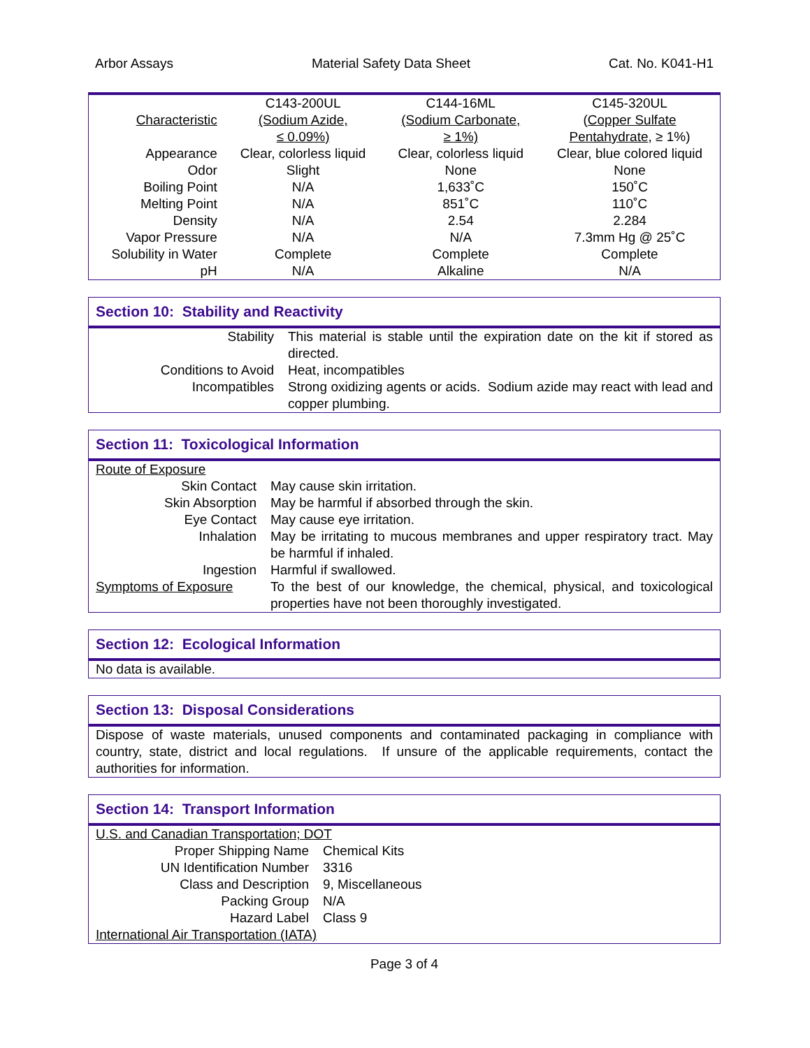Arbor Assays Material Safety Data Sheet Cat. No. K041-H1
| Characteristic | C143-200UL (Sodium Azide, ≤ 0.09%) | C144-16ML (Sodium Carbonate, ≥ 1%) | C145-320UL ( Copper Sulfate Pentahydrate , ≥ 1%) |
| --- | --- | --- | --- |
| Appearance | Clear, colorless liquid | Clear, colorless liquid | Clear, blue colored liquid |
| Odor | Slight | None | None |
| Boiling Point | N/A | 1,633˚C | 150˚C |
| Melting Point | N/A | 851˚C | 110˚C |
| Density | N/A | 2.54 | 2.284 |
| Vapor Pressure | N/A | N/A | 7.3mm Hg @ 25˚C |
| Solubility in Water | Complete | Complete | Complete |
| pH | N/A | Alkaline | N/A |
Section 10: Stability and Reactivity
| Stability | This material is stable until the expiration date on the kit if stored as directed. |
| Conditions to Avoid | Heat, incompatibles |
| Incompatibles | Strong oxidizing agents or acids. Sodium azide may react with lead and copper plumbing. |
Section 11: Toxicological Information
| Route of Exposure | |
| Skin Contact | May cause skin irritation. |
| Skin Absorption | May be harmful if absorbed through the skin. |
| Eye Contact | May cause eye irritation. |
| Inhalation | May be irritating to mucous membranes and upper respiratory tract. May be harmful if inhaled. |
| Ingestion | Harmful if swallowed. |
| Symptoms of Exposure | To the best of our knowledge, the chemical, physical, and toxicological properties have not been thoroughly investigated. |
Section 12: Ecological Information
No data is available.
Section 13: Disposal Considerations
Dispose of waste materials, unused components and contaminated packaging in compliance with country, state, district and local regulations. If unsure of the applicable requirements, contact the authorities for information.
Section 14: Transport Information
| U.S. and Canadian Transportation; DOT | |
| Proper Shipping Name | Chemical Kits |
| UN Identification Number | 3316 |
| Class and Description | 9, Miscellaneous |
| Packing Group | N/A |
| Hazard Label | Class 9 |
| International Air Transportation (IATA) | |
Page 3 of 4